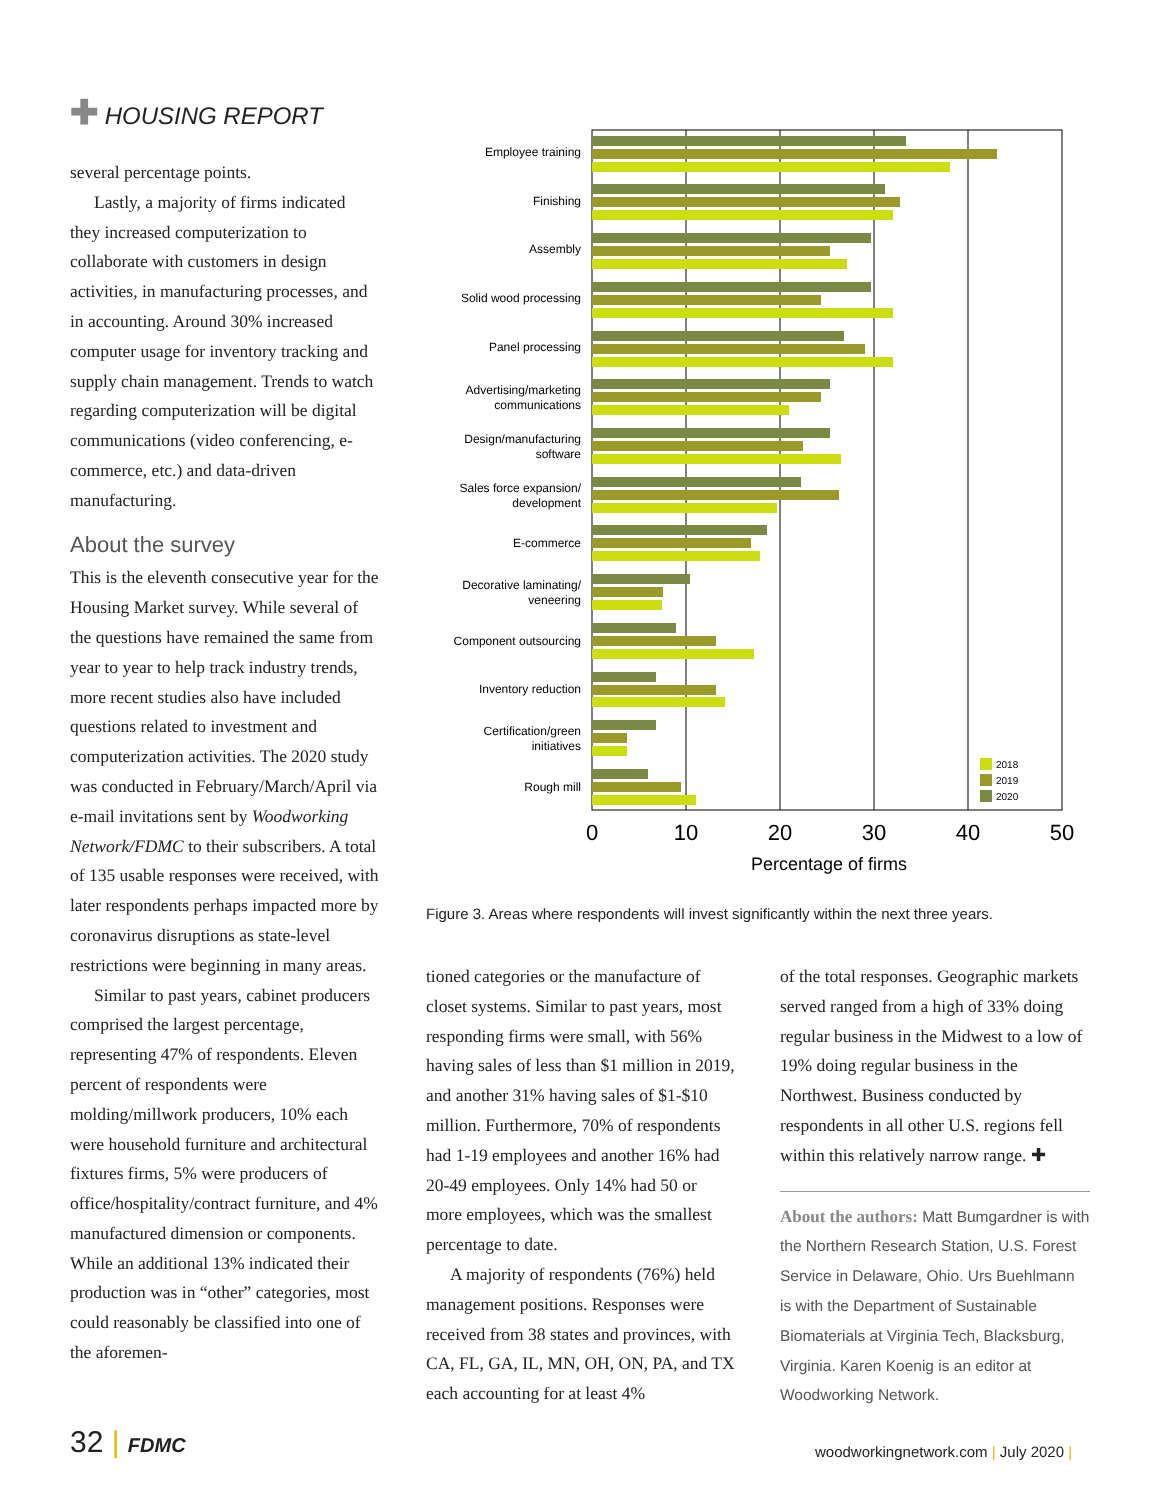✚ HOUSING REPORT
several percentage points.
Lastly, a majority of firms indicated they increased computerization to collaborate with customers in design activities, in manufacturing processes, and in accounting. Around 30% increased computer usage for inventory tracking and supply chain management. Trends to watch regarding computerization will be digital communications (video conferencing, e-commerce, etc.) and data-driven manufacturing.
About the survey
This is the eleventh consecutive year for the Housing Market survey. While several of the questions have remained the same from year to year to help track industry trends, more recent studies also have included questions related to investment and computerization activities. The 2020 study was conducted in February/March/April via e-mail invitations sent by Woodworking Network/FDMC to their subscribers. A total of 135 usable responses were received, with later respondents perhaps impacted more by coronavirus disruptions as state-level restrictions were beginning in many areas.
Similar to past years, cabinet producers comprised the largest percentage, representing 47% of respondents. Eleven percent of respondents were molding/millwork producers, 10% each were household furniture and architectural fixtures firms, 5% were producers of office/hospitality/contract furniture, and 4% manufactured dimension or components. While an additional 13% indicated their production was in “other” categories, most could reasonably be classified into one of the aforemen-
Employee training
Finishing
Assembly
Solid wood processing
Panel processing
Advertising/marketing
communications
Design/manufacturing
software
Sales force expansion/
development
E-commerce
Decorative laminating/
veneering
Component outsourcing
Inventory reduction
Certification/green
initiatives
Rough mill
2018
2019
2020
0
10
20
30
40
50
Percentage of firms
Figure 3. Areas where respondents will invest significantly within the next three years.
tioned categories or the manufacture of closet systems. Similar to past years, most responding firms were small, with 56% having sales of less than $1 million in 2019, and another 31% having sales of $1-$10 million. Furthermore, 70% of respondents had 1-19 employees and another 16% had 20-49 employees. Only 14% had 50 or more employees, which was the smallest percentage to date.
A majority of respondents (76%) held management positions. Responses were received from 38 states and provinces, with CA, FL, GA, IL, MN, OH, ON, PA, and TX each accounting for at least 4%
of the total responses. Geographic markets served ranged from a high of 33% doing regular business in the Midwest to a low of 19% doing regular business in the Northwest. Business conducted by respondents in all other U.S. regions fell within this relatively narrow range. ✚
About the authors: Matt Bumgardner is with the Northern Research Station, U.S. Forest Service in Delaware, Ohio. Urs Buehlmann is with the Department of Sustainable Biomaterials at Virginia Tech, Blacksburg, Virginia. Karen Koenig is an editor at Woodworking Network.
32 | FDMC
woodworkingnetwork.com | July 2020 |